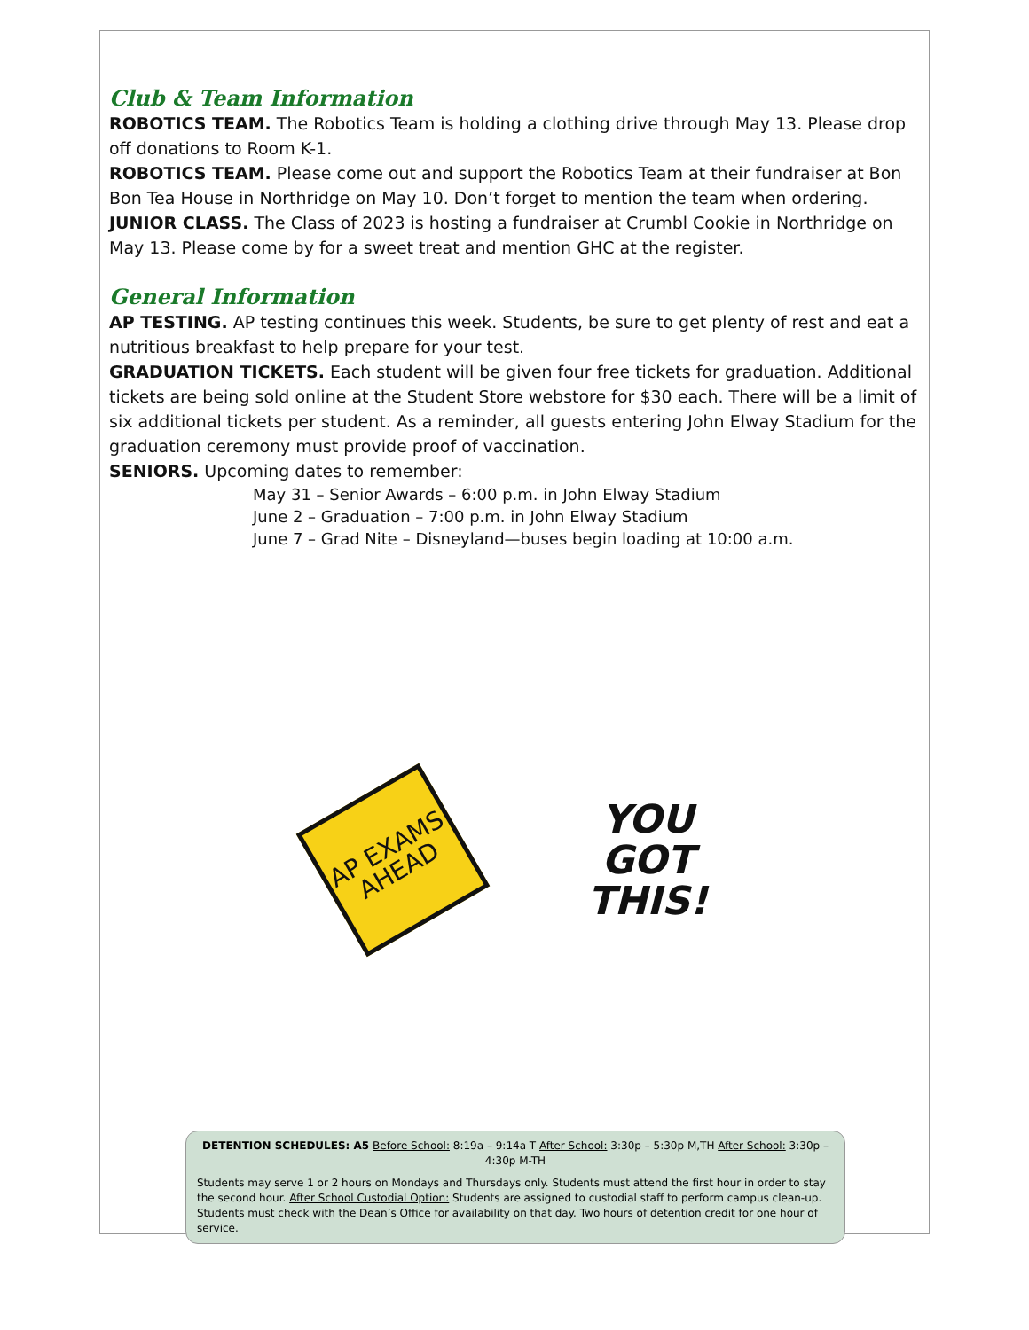Club & Team Information
ROBOTICS TEAM. The Robotics Team is holding a clothing drive through May 13. Please drop off donations to Room K-1.
ROBOTICS TEAM. Please come out and support the Robotics Team at their fundraiser at Bon Bon Tea House in Northridge on May 10. Don’t forget to mention the team when ordering.
JUNIOR CLASS. The Class of 2023 is hosting a fundraiser at Crumbl Cookie in Northridge on May 13. Please come by for a sweet treat and mention GHC at the register.
General Information
AP TESTING. AP testing continues this week. Students, be sure to get plenty of rest and eat a nutritious breakfast to help prepare for your test.
GRADUATION TICKETS. Each student will be given four free tickets for graduation. Additional tickets are being sold online at the Student Store webstore for $30 each. There will be a limit of six additional tickets per student. As a reminder, all guests entering John Elway Stadium for the graduation ceremony must provide proof of vaccination.
SENIORS. Upcoming dates to remember:
May 31 – Senior Awards – 6:00 p.m. in John Elway Stadium
June 2 – Graduation – 7:00 p.m. in John Elway Stadium
June 7 – Grad Nite – Disneyland—buses begin loading at 10:00 a.m.
AP EXAMS
AHEAD
YOU
GOT
THIS!
DETENTION SCHEDULES: A5 Before School: 8:19a – 9:14a T After School: 3:30p – 5:30p M,TH After School: 3:30p – 4:30p M-TH
Students may serve 1 or 2 hours on Mondays and Thursdays only. Students must attend the first hour in order to stay the second hour. After School Custodial Option: Students are assigned to custodial staff to perform campus clean-up. Students must check with the Dean’s Office for availability on that day. Two hours of detention credit for one hour of service.